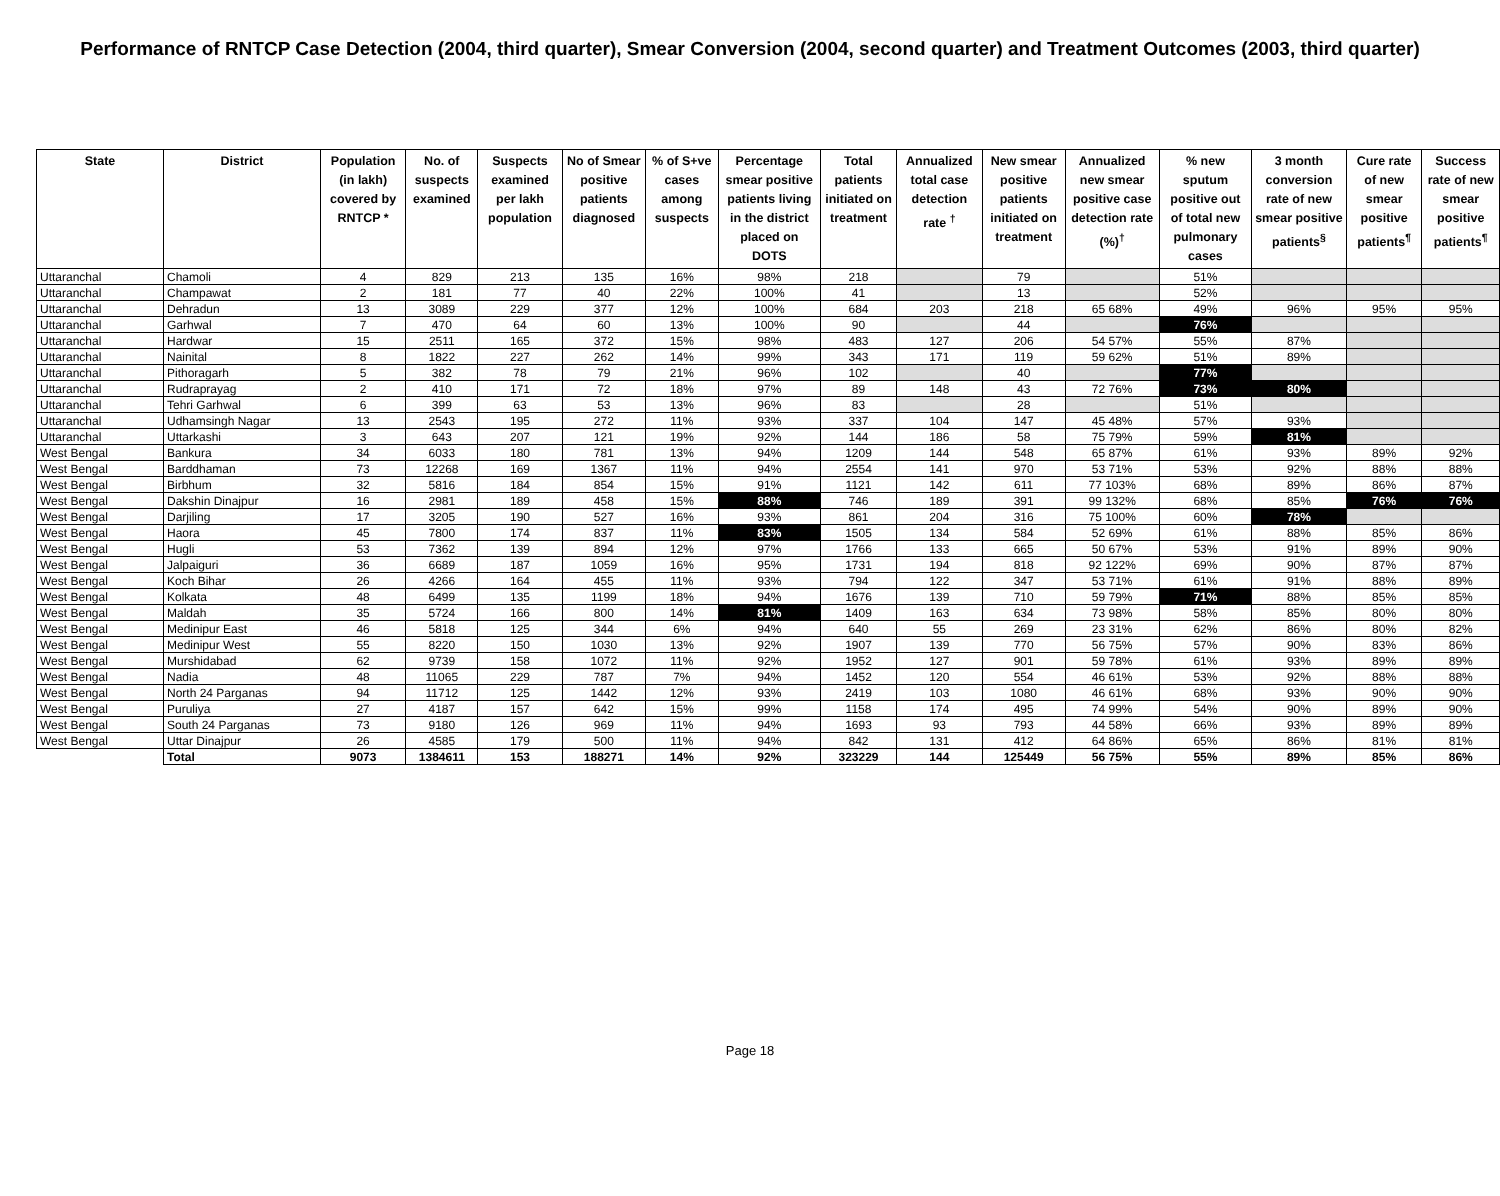Performance of RNTCP Case Detection (2004, third quarter), Smear Conversion (2004, second quarter) and Treatment Outcomes (2003, third quarter)
| State | District | Population (in lakh) covered by RNTCP * | No. of suspects examined | Suspects examined per lakh population | No of Smear positive patients diagnosed | % of S+ve cases among suspects | Percentage smear positive patients living in the district placed on DOTS | Total patients initiated on treatment | Annualized total case detection rate <sup>†</sup> | New smear positive patients initiated on treatment | Annualized new smear positive case detection rate (%)<sup>†</sup> | % new sputum positive out of total new pulmonary cases | 3 month conversion rate of new smear positive patients<sup>§</sup> | Cure rate of new smear positive patients<sup>¶</sup> | Success rate of new smear positive patients<sup>¶</sup> |
| --- | --- | --- | --- | --- | --- | --- | --- | --- | --- | --- | --- | --- | --- | --- | --- |
| Uttaranchal | Chamoli | 4 | 829 | 213 | 135 | 16% | 98% | 218 | | 79 | | 51% | | | |
| Uttaranchal | Champawat | 2 | 181 | 77 | 40 | 22% | 100% | 41 | | 13 | | 52% | | | |
| Uttaranchal | Dehradun | 13 | 3089 | 229 | 377 | 12% | 100% | 684 | 203 | 218 | 65 68% | 49% | 96% | 95% | 95% |
| Uttaranchal | Garhwal | 7 | 470 | 64 | 60 | 13% | 100% | 90 | | 44 | | 76% | | | |
| Uttaranchal | Hardwar | 15 | 2511 | 165 | 372 | 15% | 98% | 483 | 127 | 206 | 54 57% | 55% | 87% | | |
| Uttaranchal | Nainital | 8 | 1822 | 227 | 262 | 14% | 99% | 343 | 171 | 119 | 59 62% | 51% | 89% | | |
| Uttaranchal | Pithoragarh | 5 | 382 | 78 | 79 | 21% | 96% | 102 | | 40 | | 77% | | | |
| Uttaranchal | Rudraprayag | 2 | 410 | 171 | 72 | 18% | 97% | 89 | 148 | 43 | 72 76% | 73% | 80% | | |
| Uttaranchal | Tehri Garhwal | 6 | 399 | 63 | 53 | 13% | 96% | 83 | | 28 | | 51% | | | |
| Uttaranchal | Udhamsingh Nagar | 13 | 2543 | 195 | 272 | 11% | 93% | 337 | 104 | 147 | 45 48% | 57% | 93% | | |
| Uttaranchal | Uttarkashi | 3 | 643 | 207 | 121 | 19% | 92% | 144 | 186 | 58 | 75 79% | 59% | 81% | | |
| West Bengal | Bankura | 34 | 6033 | 180 | 781 | 13% | 94% | 1209 | 144 | 548 | 65 87% | 61% | 93% | 89% | 92% |
| West Bengal | Barddhaman | 73 | 12268 | 169 | 1367 | 11% | 94% | 2554 | 141 | 970 | 53 71% | 53% | 92% | 88% | 88% |
| West Bengal | Birbhum | 32 | 5816 | 184 | 854 | 15% | 91% | 1121 | 142 | 611 | 77 103% | 68% | 89% | 86% | 87% |
| West Bengal | Dakshin Dinajpur | 16 | 2981 | 189 | 458 | 15% | 88% | 746 | 189 | 391 | 99 132% | 68% | 85% | 76% | 76% |
| West Bengal | Darjiling | 17 | 3205 | 190 | 527 | 16% | 93% | 861 | 204 | 316 | 75 100% | 60% | 78% | | |
| West Bengal | Haora | 45 | 7800 | 174 | 837 | 11% | 83% | 1505 | 134 | 584 | 52 69% | 61% | 88% | 85% | 86% |
| West Bengal | Hugli | 53 | 7362 | 139 | 894 | 12% | 97% | 1766 | 133 | 665 | 50 67% | 53% | 91% | 89% | 90% |
| West Bengal | Jalpaiguri | 36 | 6689 | 187 | 1059 | 16% | 95% | 1731 | 194 | 818 | 92 122% | 69% | 90% | 87% | 87% |
| West Bengal | Koch Bihar | 26 | 4266 | 164 | 455 | 11% | 93% | 794 | 122 | 347 | 53 71% | 61% | 91% | 88% | 89% |
| West Bengal | Kolkata | 48 | 6499 | 135 | 1199 | 18% | 94% | 1676 | 139 | 710 | 59 79% | 71% | 88% | 85% | 85% |
| West Bengal | Maldah | 35 | 5724 | 166 | 800 | 14% | 81% | 1409 | 163 | 634 | 73 98% | 58% | 85% | 80% | 80% |
| West Bengal | Medinipur East | 46 | 5818 | 125 | 344 | 6% | 94% | 640 | 55 | 269 | 23 31% | 62% | 86% | 80% | 82% |
| West Bengal | Medinipur West | 55 | 8220 | 150 | 1030 | 13% | 92% | 1907 | 139 | 770 | 56 75% | 57% | 90% | 83% | 86% |
| West Bengal | Murshidabad | 62 | 9739 | 158 | 1072 | 11% | 92% | 1952 | 127 | 901 | 59 78% | 61% | 93% | 89% | 89% |
| West Bengal | Nadia | 48 | 11065 | 229 | 787 | 7% | 94% | 1452 | 120 | 554 | 46 61% | 53% | 92% | 88% | 88% |
| West Bengal | North 24 Parganas | 94 | 11712 | 125 | 1442 | 12% | 93% | 2419 | 103 | 1080 | 46 61% | 68% | 93% | 90% | 90% |
| West Bengal | Puruliya | 27 | 4187 | 157 | 642 | 15% | 99% | 1158 | 174 | 495 | 74 99% | 54% | 90% | 89% | 90% |
| West Bengal | South 24 Parganas | 73 | 9180 | 126 | 969 | 11% | 94% | 1693 | 93 | 793 | 44 58% | 66% | 93% | 89% | 89% |
| West Bengal | Uttar Dinajpur | 26 | 4585 | 179 | 500 | 11% | 94% | 842 | 131 | 412 | 64 86% | 65% | 86% | 81% | 81% |
| | Total | 9073 | 1384611 | 153 | 188271 | 14% | 92% | 323229 | 144 | 125449 | 56 75% | 55% | 89% | 85% | 86% |
Page 18